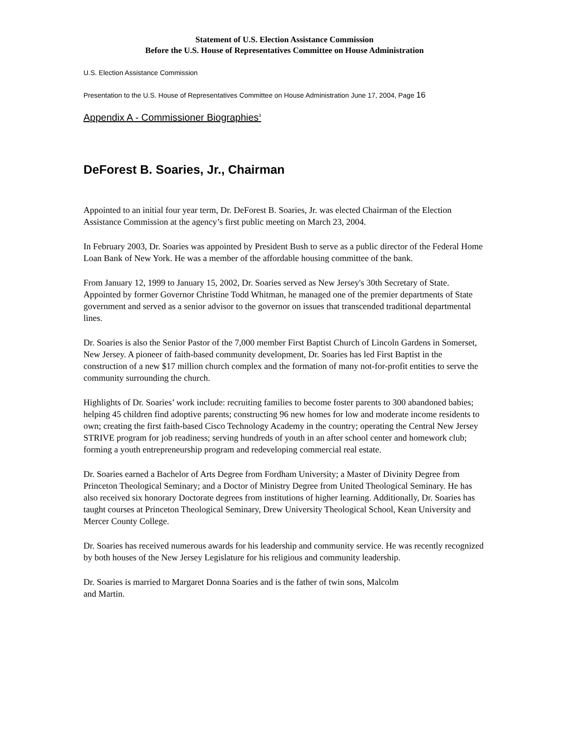Statement of U.S. Election Assistance Commission
Before the U.S. House of Representatives Committee on House Administration
U.S. Election Assistance Commission
Presentation to the U.S. House of Representatives Committee on House Administration June 17, 2004, Page 16
Appendix A - Commissioner Biographies<sup>3</sup>
DeForest B. Soaries, Jr., Chairman
Appointed to an initial four year term, Dr. DeForest B. Soaries, Jr. was elected Chairman of the Election Assistance Commission at the agency’s first public meeting on March 23, 2004.
In February 2003, Dr. Soaries was appointed by President Bush to serve as a public director of the Federal Home Loan Bank of New York. He was a member of the affordable housing committee of the bank.
From January 12, 1999 to January 15, 2002, Dr. Soaries served as New Jersey's 30th Secretary of State. Appointed by former Governor Christine Todd Whitman, he managed one of the premier departments of State government and served as a senior advisor to the governor on issues that transcended traditional departmental lines.
Dr. Soaries is also the Senior Pastor of the 7,000 member First Baptist Church of Lincoln Gardens in Somerset, New Jersey. A pioneer of faith-based community development, Dr. Soaries has led First Baptist in the construction of a new $17 million church complex and the formation of many not-for-profit entities to serve the community surrounding the church.
Highlights of Dr. Soaries’ work include: recruiting families to become foster parents to 300 abandoned babies; helping 45 children find adoptive parents; constructing 96 new homes for low and moderate income residents to own; creating the first faith-based Cisco Technology Academy in the country; operating the Central New Jersey STRIVE program for job readiness; serving hundreds of youth in an after school center and homework club; forming a youth entrepreneurship program and redeveloping commercial real estate.
Dr. Soaries earned a Bachelor of Arts Degree from Fordham University; a Master of Divinity Degree from Princeton Theological Seminary; and a Doctor of Ministry Degree from United Theological Seminary. He has also received six honorary Doctorate degrees from institutions of higher learning. Additionally, Dr. Soaries has taught courses at Princeton Theological Seminary, Drew University Theological School, Kean University and Mercer County College.
Dr. Soaries has received numerous awards for his leadership and community service. He was recently recognized by both houses of the New Jersey Legislature for his religious and community leadership.
Dr. Soaries is married to Margaret Donna Soaries and is the father of twin sons, Malcolm
and Martin.